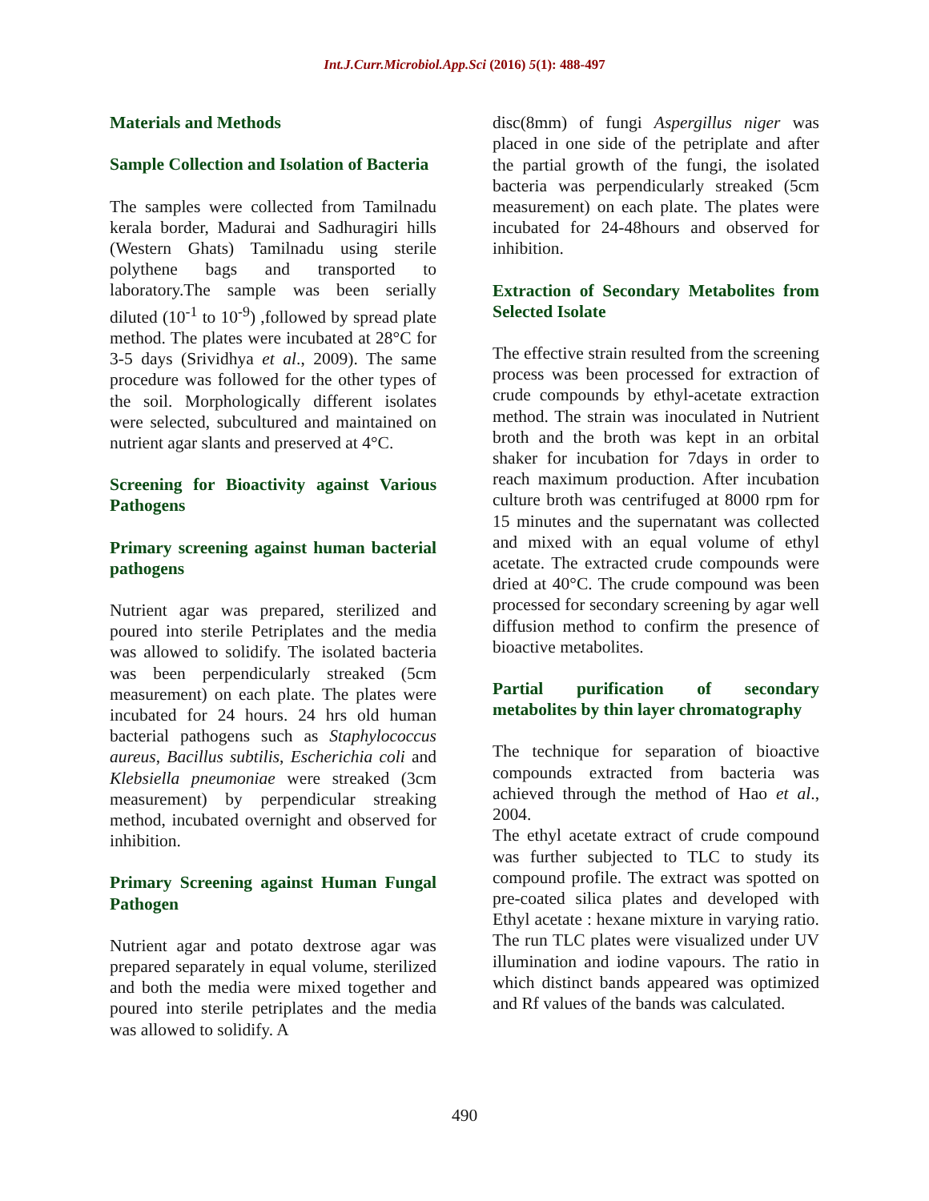Int.J.Curr.Microbiol.App.Sci (2016) 5(1): 488-497
Materials and Methods
Sample Collection and Isolation of Bacteria
The samples were collected from Tamilnadu kerala border, Madurai and Sadhuragiri hills (Western Ghats) Tamilnadu using sterile polythene bags and transported to laboratory.The sample was been serially diluted (10<sup>-1</sup> to 10<sup>-9</sup>) ,followed by spread plate method. The plates were incubated at 28°C for 3-5 days (Srividhya et al., 2009). The same procedure was followed for the other types of the soil. Morphologically different isolates were selected, subcultured and maintained on nutrient agar slants and preserved at 4°C.
Screening for Bioactivity against Various Pathogens
Primary screening against human bacterial pathogens
Nutrient agar was prepared, sterilized and poured into sterile Petriplates and the media was allowed to solidify. The isolated bacteria was been perpendicularly streaked (5cm measurement) on each plate. The plates were incubated for 24 hours. 24 hrs old human bacterial pathogens such as Staphylococcus aureus, Bacillus subtilis, Escherichia coli and Klebsiella pneumoniae were streaked (3cm measurement) by perpendicular streaking method, incubated overnight and observed for inhibition.
Primary Screening against Human Fungal Pathogen
Nutrient agar and potato dextrose agar was prepared separately in equal volume, sterilized and both the media were mixed together and poured into sterile petriplates and the media was allowed to solidify. A
disc(8mm) of fungi Aspergillus niger was placed in one side of the petriplate and after the partial growth of the fungi, the isolated bacteria was perpendicularly streaked (5cm measurement) on each plate. The plates were incubated for 24-48hours and observed for inhibition.
Extraction of Secondary Metabolites from Selected Isolate
The effective strain resulted from the screening process was been processed for extraction of crude compounds by ethyl-acetate extraction method. The strain was inoculated in Nutrient broth and the broth was kept in an orbital shaker for incubation for 7days in order to reach maximum production. After incubation culture broth was centrifuged at 8000 rpm for 15 minutes and the supernatant was collected and mixed with an equal volume of ethyl acetate. The extracted crude compounds were dried at 40°C. The crude compound was been processed for secondary screening by agar well diffusion method to confirm the presence of bioactive metabolites.
Partial purification of secondary metabolites by thin layer chromatography
The technique for separation of bioactive compounds extracted from bacteria was achieved through the method of Hao et al., 2004.
The ethyl acetate extract of crude compound was further subjected to TLC to study its compound profile. The extract was spotted on pre-coated silica plates and developed with Ethyl acetate : hexane mixture in varying ratio. The run TLC plates were visualized under UV illumination and iodine vapours. The ratio in which distinct bands appeared was optimized and Rf values of the bands was calculated.
490